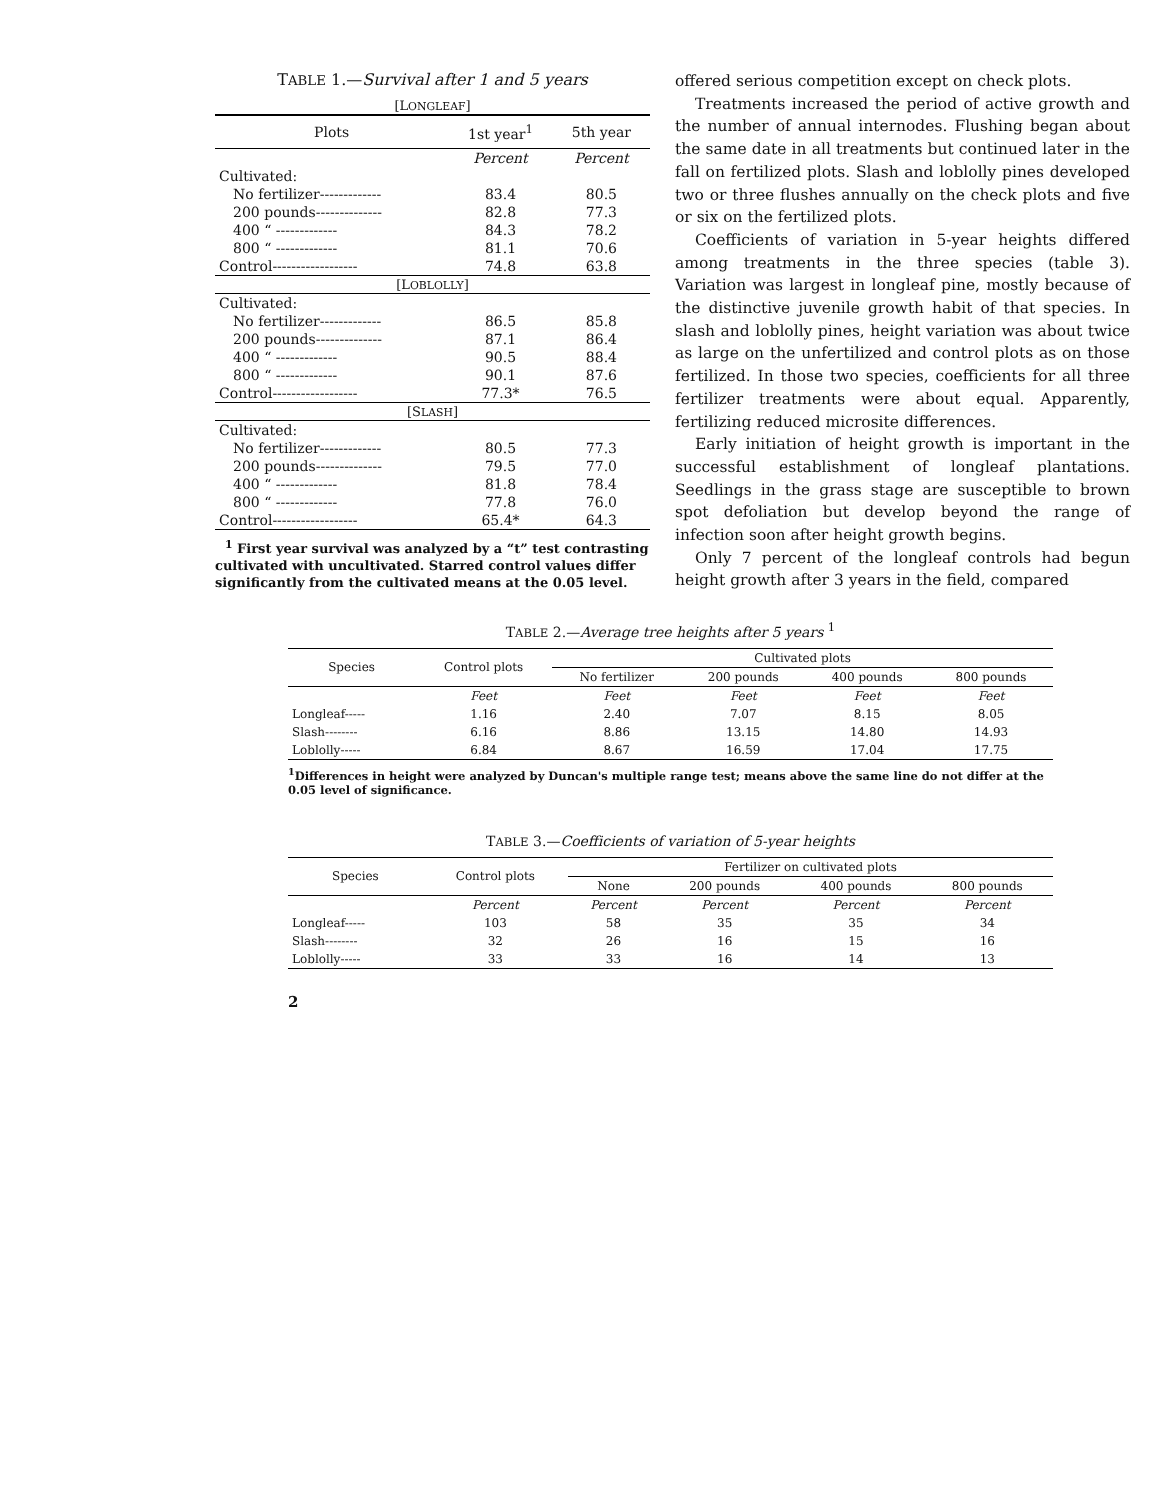TABLE 1.—Survival after 1 and 5 years
| [L ONGLEAF ] | | |
| Plots | 1st year<sup>1</sup> | 5th year |
| | Percent | Percent |
| Cultivated: | | |
| No fertilizer------------- | 83.4 | 80.5 |
| 200 pounds-------------- | 82.8 | 77.3 |
| 400 “ ------------- | 84.3 | 78.2 |
| 800 “ ------------- | 81.1 | 70.6 |
| Control------------------ | 74.8 | 63.8 |
| [L OBLOLLY ] | | |
| Cultivated: | | |
| No fertilizer------------- | 86.5 | 85.8 |
| 200 pounds-------------- | 87.1 | 86.4 |
| 400 “ ------------- | 90.5 | 88.4 |
| 800 “ ------------- | 90.1 | 87.6 |
| Control------------------ | 77.3* | 76.5 |
| [S LASH ] | | |
| Cultivated: | | |
| No fertilizer------------- | 80.5 | 77.3 |
| 200 pounds-------------- | 79.5 | 77.0 |
| 400 “ ------------- | 81.8 | 78.4 |
| 800 “ ------------- | 77.8 | 76.0 |
| Control------------------ | 65.4* | 64.3 |
<sup>1</sup> First year survival was analyzed by a “t” test contrasting cultivated with uncultivated. Starred control values differ significantly from the cultivated means at the 0.05 level.
offered serious competition except on check plots.
Treatments increased the period of active growth and the number of annual internodes. Flushing began about the same date in all treatments but continued later in the fall on fertilized plots. Slash and loblolly pines developed two or three flushes annually on the check plots and five or six on the fertilized plots.
Coefficients of variation in 5-year heights differed among treatments in the three species (table 3). Variation was largest in longleaf pine, mostly because of the distinctive juvenile growth habit of that species. In slash and loblolly pines, height variation was about twice as large on the unfertilized and control plots as on those fertilized. In those two species, coefficients for all three fertilizer treatments were about equal. Apparently, fertilizing reduced microsite differences.
Early initiation of height growth is important in the successful establishment of longleaf plantations. Seedlings in the grass stage are susceptible to brown spot defoliation but develop beyond the range of infection soon after height growth begins.
Only 7 percent of the longleaf controls had begun height growth after 3 years in the field, compared
TABLE 2.—Average tree heights after 5 years <sup>1</sup>
| Species | Control plots | Cultivated plots | | | |
| --- | --- | --- | --- | --- | --- |
| | | No fertilizer | 200 pounds | 400 pounds | 800 pounds |
| | Feet | Feet | Feet | Feet | Feet |
| Longleaf----- | 1.16 | 2.40 | 7.07 | 8.15 | 8.05 |
| Slash-------- | 6.16 | 8.86 | 13.15 | 14.80 | 14.93 |
| Loblolly----- | 6.84 | 8.67 | 16.59 | 17.04 | 17.75 |
<sup>1</sup> Differences in height were analyzed by Duncan's multiple range test; means above the same line do not differ at the 0.05 level of significance.
TABLE 3.—Coefficients of variation of 5-year heights
| Species | Control plots | Fertilizer on cultivated plots | | | |
| --- | --- | --- | --- | --- | --- |
| | | None | 200 pounds | 400 pounds | 800 pounds |
| | Percent | Percent | Percent | Percent | Percent |
| Longleaf----- | 103 | 58 | 35 | 35 | 34 |
| Slash-------- | 32 | 26 | 16 | 15 | 16 |
| Loblolly----- | 33 | 33 | 16 | 14 | 13 |
2